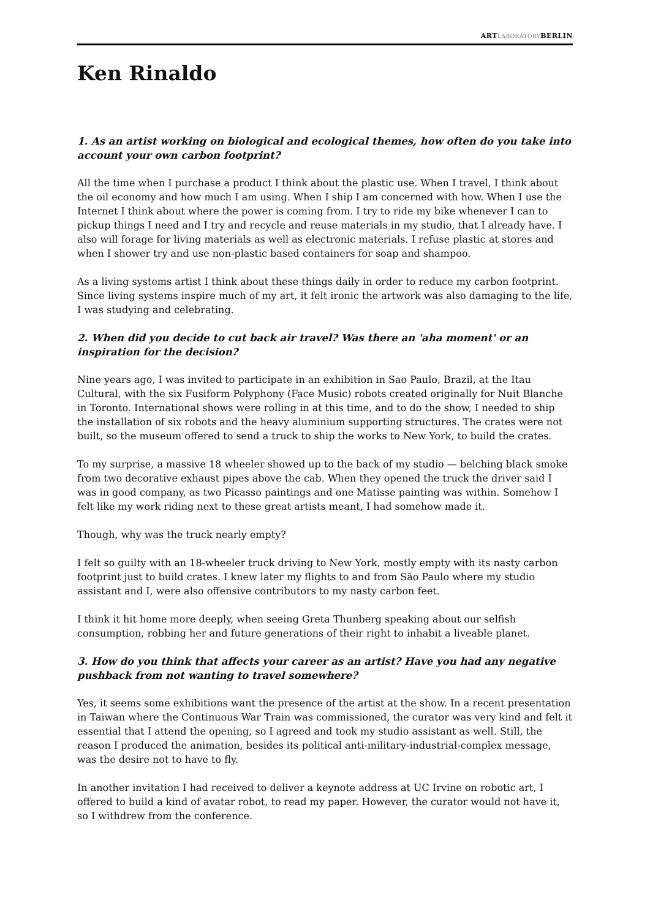ARTLABORATORYBERLIN
Ken Rinaldo
1. As an artist working on biological and ecological themes, how often do you take into account your own carbon footprint?
All the time when I purchase a product I think about the plastic use. When I travel, I think about the oil economy and how much I am using. When I ship I am concerned with how. When I use the Internet I think about where the power is coming from. I try to ride my bike whenever I can to pickup things I need and I try and recycle and reuse materials in my studio, that I already have. I also will forage for living materials as well as electronic materials. I refuse plastic at stores and when I shower try and use non-plastic based containers for soap and shampoo.
As a living systems artist I think about these things daily in order to reduce my carbon footprint. Since living systems inspire much of my art, it felt ironic the artwork was also damaging to the life, I was studying and celebrating.
2. When did you decide to cut back air travel? Was there an 'aha moment' or an inspiration for the decision?
Nine years ago, I was invited to participate in an exhibition in Sao Paulo, Brazil, at the Itau Cultural, with the six Fusiform Polyphony (Face Music) robots created originally for Nuit Blanche in Toronto. International shows were rolling in at this time, and to do the show, I needed to ship the installation of six robots and the heavy aluminium supporting structures. The crates were not built, so the museum offered to send a truck to ship the works to New York, to build the crates.
To my surprise, a massive 18 wheeler showed up to the back of my studio — belching black smoke from two decorative exhaust pipes above the cab. When they opened the truck the driver said I was in good company, as two Picasso paintings and one Matisse painting was within. Somehow I felt like my work riding next to these great artists meant, I had somehow made it.
Though, why was the truck nearly empty?
I felt so guilty with an 18-wheeler truck driving to New York, mostly empty with its nasty carbon footprint just to build crates. I knew later my flights to and from São Paulo where my studio assistant and I, were also offensive contributors to my nasty carbon feet.
I think it hit home more deeply, when seeing Greta Thunberg speaking about our selfish consumption, robbing her and future generations of their right to inhabit a liveable planet.
3. How do you think that affects your career as an artist? Have you had any negative pushback from not wanting to travel somewhere?
Yes, it seems some exhibitions want the presence of the artist at the show. In a recent presentation in Taiwan where the Continuous War Train was commissioned, the curator was very kind and felt it essential that I attend the opening, so I agreed and took my studio assistant as well. Still, the reason I produced the animation, besides its political anti-military-industrial-complex message, was the desire not to have to fly.
In another invitation I had received to deliver a keynote address at UC Irvine on robotic art, I offered to build a kind of avatar robot, to read my paper. However, the curator would not have it, so I withdrew from the conference.